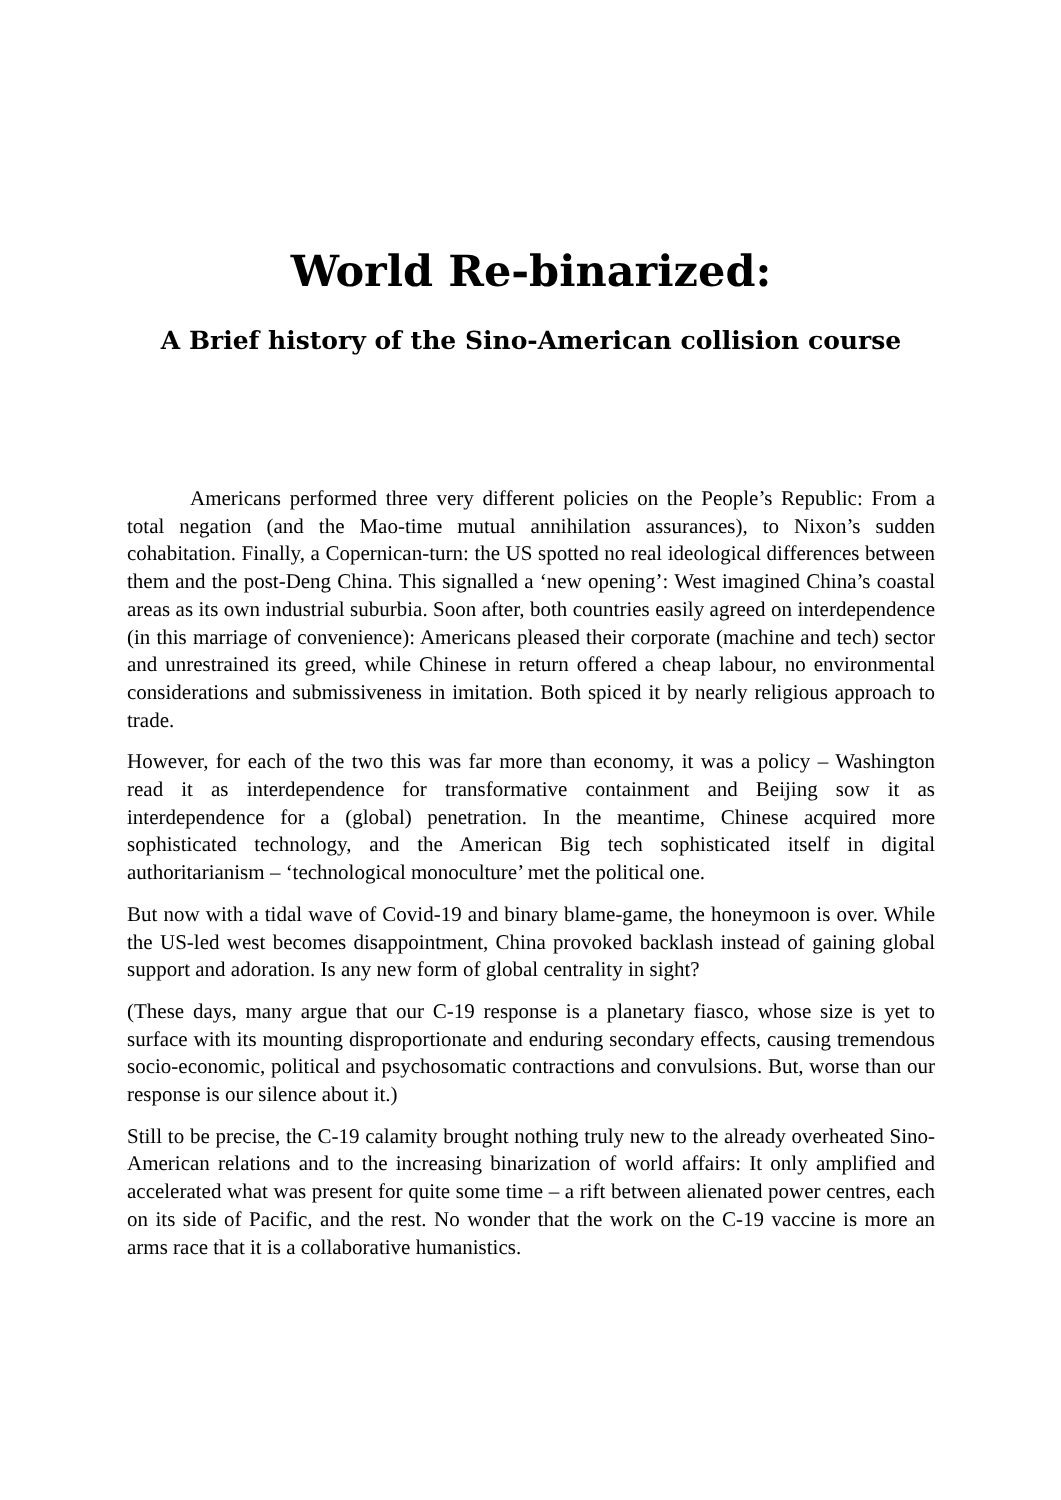World Re-binarized:
A Brief history of the Sino-American collision course
Americans performed three very different policies on the People’s Republic: From a total negation (and the Mao-time mutual annihilation assurances), to Nixon’s sudden cohabitation. Finally, a Copernican-turn: the US spotted no real ideological differences between them and the post-Deng China. This signalled a ‘new opening’: West imagined China’s coastal areas as its own industrial suburbia. Soon after, both countries easily agreed on interdependence (in this marriage of convenience): Americans pleased their corporate (machine and tech) sector and unrestrained its greed, while Chinese in return offered a cheap labour, no environmental considerations and submissiveness in imitation. Both spiced it by nearly religious approach to trade.
However, for each of the two this was far more than economy, it was a policy – Washington read it as interdependence for transformative containment and Beijing sow it as interdependence for a (global) penetration. In the meantime, Chinese acquired more sophisticated technology, and the American Big tech sophisticated itself in digital authoritarianism – ‘technological monoculture’ met the political one.
But now with a tidal wave of Covid-19 and binary blame-game, the honeymoon is over. While the US-led west becomes disappointment, China provoked backlash instead of gaining global support and adoration. Is any new form of global centrality in sight?
(These days, many argue that our C-19 response is a planetary fiasco, whose size is yet to surface with its mounting disproportionate and enduring secondary effects, causing tremendous socio-economic, political and psychosomatic contractions and convulsions. But, worse than our response is our silence about it.)
Still to be precise, the C-19 calamity brought nothing truly new to the already overheated Sino-American relations and to the increasing binarization of world affairs: It only amplified and accelerated what was present for quite some time – a rift between alienated power centres, each on its side of Pacific, and the rest. No wonder that the work on the C-19 vaccine is more an arms race that it is a collaborative humanistics.